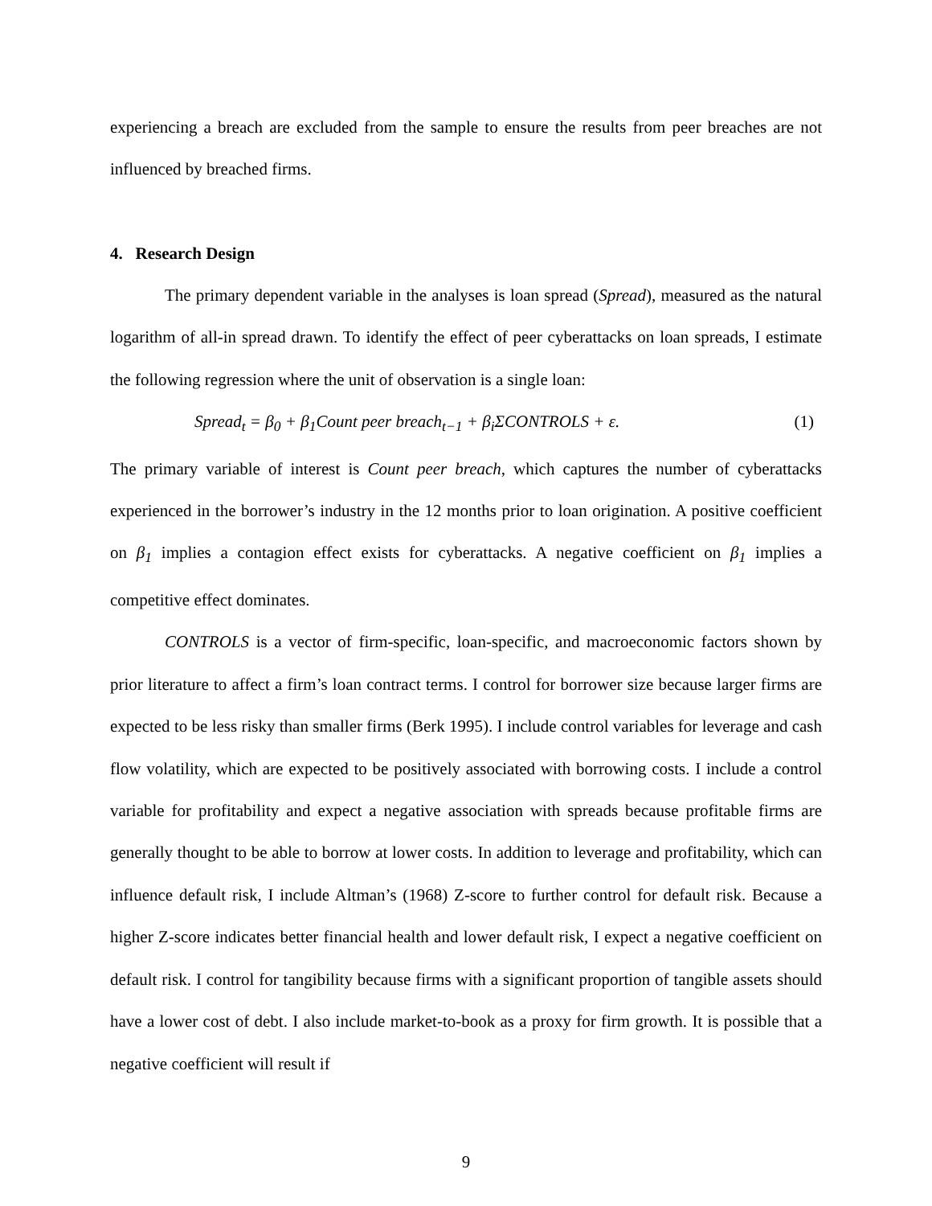experiencing a breach are excluded from the sample to ensure the results from peer breaches are not influenced by breached firms.
4. Research Design
The primary dependent variable in the analyses is loan spread (Spread), measured as the natural logarithm of all-in spread drawn. To identify the effect of peer cyberattacks on loan spreads, I estimate the following regression where the unit of observation is a single loan:
Spread<sub>t</sub> = β<sub>0</sub> + β<sub>1</sub>Count peer breach<sub>t−1</sub> + β<sub>i</sub>ΣCONTROLS + ε. (1)
The primary variable of interest is Count peer breach, which captures the number of cyberattacks experienced in the borrower’s industry in the 12 months prior to loan origination. A positive coefficient on β<sub>1</sub> implies a contagion effect exists for cyberattacks. A negative coefficient on β<sub>1</sub> implies a competitive effect dominates.
CONTROLS is a vector of firm-specific, loan-specific, and macroeconomic factors shown by prior literature to affect a firm’s loan contract terms. I control for borrower size because larger firms are expected to be less risky than smaller firms (Berk 1995). I include control variables for leverage and cash flow volatility, which are expected to be positively associated with borrowing costs. I include a control variable for profitability and expect a negative association with spreads because profitable firms are generally thought to be able to borrow at lower costs. In addition to leverage and profitability, which can influence default risk, I include Altman’s (1968) Z-score to further control for default risk. Because a higher Z-score indicates better financial health and lower default risk, I expect a negative coefficient on default risk. I control for tangibility because firms with a significant proportion of tangible assets should have a lower cost of debt. I also include market-to-book as a proxy for firm growth. It is possible that a negative coefficient will result if
9